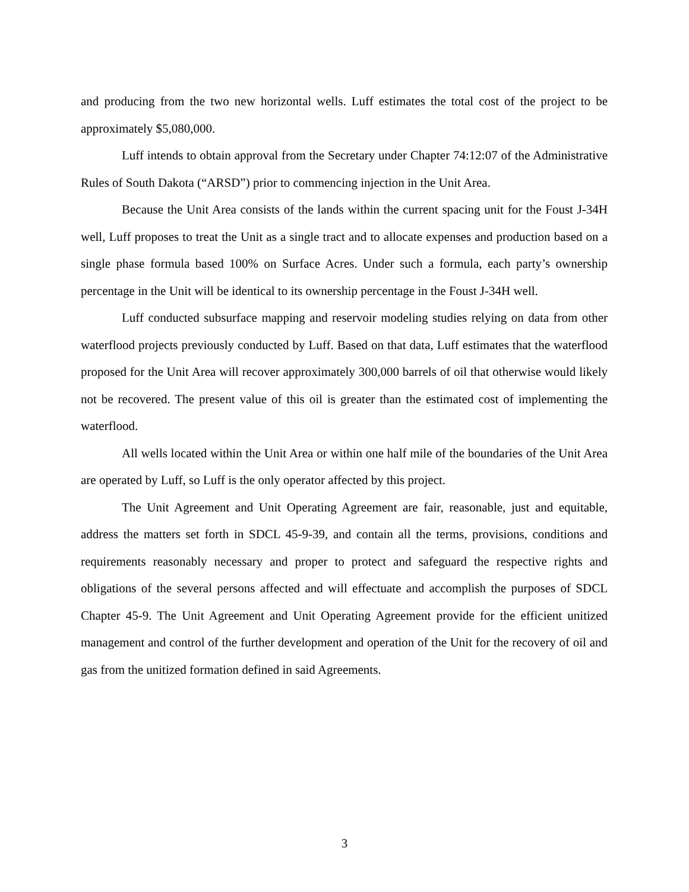and producing from the two new horizontal wells. Luff estimates the total cost of the project to be approximately $5,080,000.
Luff intends to obtain approval from the Secretary under Chapter 74:12:07 of the Administrative Rules of South Dakota (“ARSD”) prior to commencing injection in the Unit Area.
Because the Unit Area consists of the lands within the current spacing unit for the Foust J-34H well, Luff proposes to treat the Unit as a single tract and to allocate expenses and production based on a single phase formula based 100% on Surface Acres. Under such a formula, each party’s ownership percentage in the Unit will be identical to its ownership percentage in the Foust J-34H well.
Luff conducted subsurface mapping and reservoir modeling studies relying on data from other waterflood projects previously conducted by Luff. Based on that data, Luff estimates that the waterflood proposed for the Unit Area will recover approximately 300,000 barrels of oil that otherwise would likely not be recovered. The present value of this oil is greater than the estimated cost of implementing the waterflood.
All wells located within the Unit Area or within one half mile of the boundaries of the Unit Area are operated by Luff, so Luff is the only operator affected by this project.
The Unit Agreement and Unit Operating Agreement are fair, reasonable, just and equitable, address the matters set forth in SDCL 45-9-39, and contain all the terms, provisions, conditions and requirements reasonably necessary and proper to protect and safeguard the respective rights and obligations of the several persons affected and will effectuate and accomplish the purposes of SDCL Chapter 45-9. The Unit Agreement and Unit Operating Agreement provide for the efficient unitized management and control of the further development and operation of the Unit for the recovery of oil and gas from the unitized formation defined in said Agreements.
3